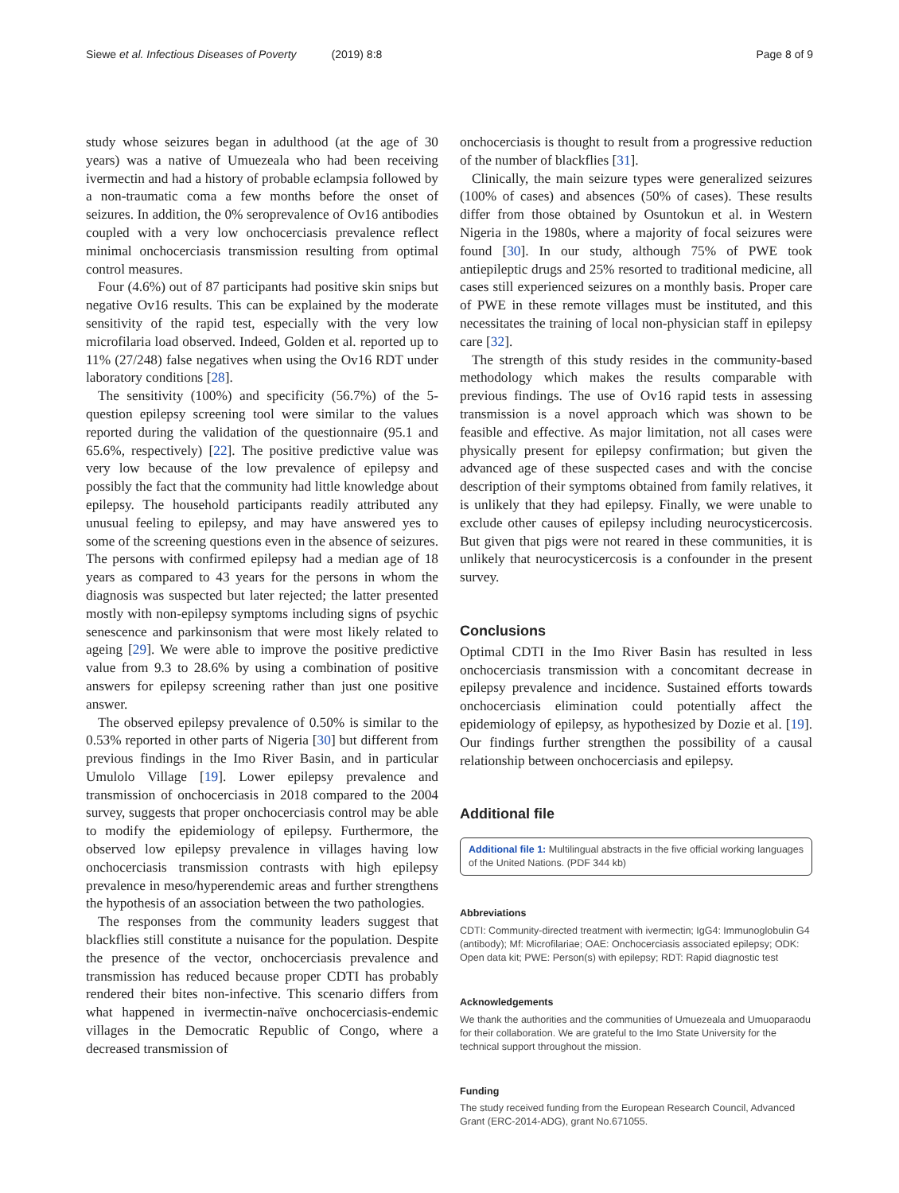Siewe et al. Infectious Diseases of Poverty (2019) 8:8
Page 8 of 9
study whose seizures began in adulthood (at the age of 30 years) was a native of Umuezeala who had been receiving ivermectin and had a history of probable eclampsia followed by a non-traumatic coma a few months before the onset of seizures. In addition, the 0% seroprevalence of Ov16 antibodies coupled with a very low onchocerciasis prevalence reflect minimal onchocerciasis transmission resulting from optimal control measures.
Four (4.6%) out of 87 participants had positive skin snips but negative Ov16 results. This can be explained by the moderate sensitivity of the rapid test, especially with the very low microfilaria load observed. Indeed, Golden et al. reported up to 11% (27/248) false negatives when using the Ov16 RDT under laboratory conditions [28].
The sensitivity (100%) and specificity (56.7%) of the 5-question epilepsy screening tool were similar to the values reported during the validation of the questionnaire (95.1 and 65.6%, respectively) [22]. The positive predictive value was very low because of the low prevalence of epilepsy and possibly the fact that the community had little knowledge about epilepsy. The household participants readily attributed any unusual feeling to epilepsy, and may have answered yes to some of the screening questions even in the absence of seizures. The persons with confirmed epilepsy had a median age of 18 years as compared to 43 years for the persons in whom the diagnosis was suspected but later rejected; the latter presented mostly with non-epilepsy symptoms including signs of psychic senescence and parkinsonism that were most likely related to ageing [29]. We were able to improve the positive predictive value from 9.3 to 28.6% by using a combination of positive answers for epilepsy screening rather than just one positive answer.
The observed epilepsy prevalence of 0.50% is similar to the 0.53% reported in other parts of Nigeria [30] but different from previous findings in the Imo River Basin, and in particular Umulolo Village [19]. Lower epilepsy prevalence and transmission of onchocerciasis in 2018 compared to the 2004 survey, suggests that proper onchocerciasis control may be able to modify the epidemiology of epilepsy. Furthermore, the observed low epilepsy prevalence in villages having low onchocerciasis transmission contrasts with high epilepsy prevalence in meso/hyperendemic areas and further strengthens the hypothesis of an association between the two pathologies.
The responses from the community leaders suggest that blackflies still constitute a nuisance for the population. Despite the presence of the vector, onchocerciasis prevalence and transmission has reduced because proper CDTI has probably rendered their bites non-infective. This scenario differs from what happened in ivermectin-naïve onchocerciasis-endemic villages in the Democratic Republic of Congo, where a decreased transmission of
onchocerciasis is thought to result from a progressive reduction of the number of blackflies [31].
Clinically, the main seizure types were generalized seizures (100% of cases) and absences (50% of cases). These results differ from those obtained by Osuntokun et al. in Western Nigeria in the 1980s, where a majority of focal seizures were found [30]. In our study, although 75% of PWE took antiepileptic drugs and 25% resorted to traditional medicine, all cases still experienced seizures on a monthly basis. Proper care of PWE in these remote villages must be instituted, and this necessitates the training of local non-physician staff in epilepsy care [32].
The strength of this study resides in the community-based methodology which makes the results comparable with previous findings. The use of Ov16 rapid tests in assessing transmission is a novel approach which was shown to be feasible and effective. As major limitation, not all cases were physically present for epilepsy confirmation; but given the advanced age of these suspected cases and with the concise description of their symptoms obtained from family relatives, it is unlikely that they had epilepsy. Finally, we were unable to exclude other causes of epilepsy including neurocysticercosis. But given that pigs were not reared in these communities, it is unlikely that neurocysticercosis is a confounder in the present survey.
Conclusions
Optimal CDTI in the Imo River Basin has resulted in less onchocerciasis transmission with a concomitant decrease in epilepsy prevalence and incidence. Sustained efforts towards onchocerciasis elimination could potentially affect the epidemiology of epilepsy, as hypothesized by Dozie et al. [19]. Our findings further strengthen the possibility of a causal relationship between onchocerciasis and epilepsy.
Additional file
Additional file 1: Multilingual abstracts in the five official working languages of the United Nations. (PDF 344 kb)
Abbreviations
CDTI: Community-directed treatment with ivermectin; IgG4: Immunoglobulin G4 (antibody); Mf: Microfilariae; OAE: Onchocerciasis associated epilepsy; ODK: Open data kit; PWE: Person(s) with epilepsy; RDT: Rapid diagnostic test
Acknowledgements
We thank the authorities and the communities of Umuezeala and Umuoparaodu for their collaboration. We are grateful to the Imo State University for the technical support throughout the mission.
Funding
The study received funding from the European Research Council, Advanced Grant (ERC-2014-ADG), grant No.671055.